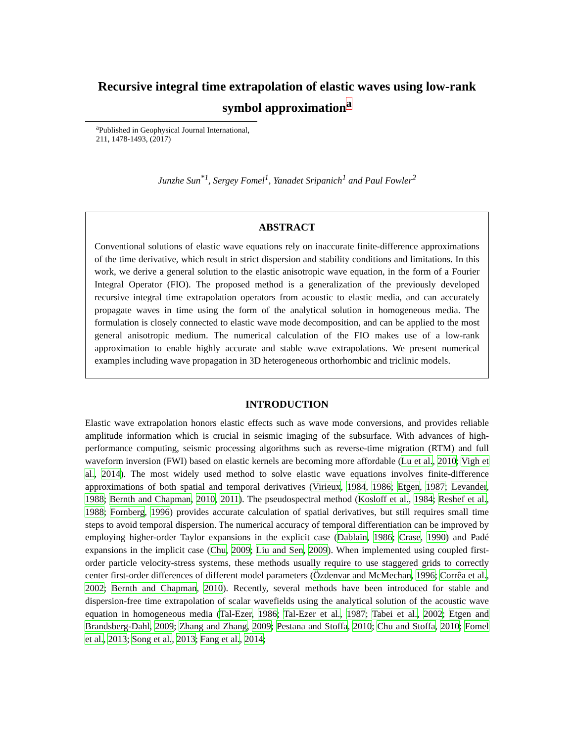Recursive integral time extrapolation of elastic waves using low-rank symbol approximation<sup>a</sup>
<sup>a</sup> Published in Geophysical Journal International, 211, 1478-1493, (2017)
Junzhe Sun<sup>*1</sup>, Sergey Fomel<sup>1</sup>, Yanadet Sripanich<sup>1</sup> and Paul Fowler<sup>2</sup>
ABSTRACT
Conventional solutions of elastic wave equations rely on inaccurate finite-difference approximations of the time derivative, which result in strict dispersion and stability conditions and limitations. In this work, we derive a general solution to the elastic anisotropic wave equation, in the form of a Fourier Integral Operator (FIO). The proposed method is a generalization of the previously developed recursive integral time extrapolation operators from acoustic to elastic media, and can accurately propagate waves in time using the form of the analytical solution in homogeneous media. The formulation is closely connected to elastic wave mode decomposition, and can be applied to the most general anisotropic medium. The numerical calculation of the FIO makes use of a low-rank approximation to enable highly accurate and stable wave extrapolations. We present numerical examples including wave propagation in 3D heterogeneous orthorhombic and triclinic models.
INTRODUCTION
Elastic wave extrapolation honors elastic effects such as wave mode conversions, and provides reliable amplitude information which is crucial in seismic imaging of the subsurface. With advances of high-performance computing, seismic processing algorithms such as reverse-time migration (RTM) and full waveform inversion (FWI) based on elastic kernels are becoming more affordable (Lu et al., 2010; Vigh et al., 2014). The most widely used method to solve elastic wave equations involves finite-difference approximations of both spatial and temporal derivatives (Virieux, 1984, 1986; Etgen, 1987; Levander, 1988; Bernth and Chapman, 2010, 2011). The pseudospectral method (Kosloff et al., 1984; Reshef et al., 1988; Fornberg, 1996) provides accurate calculation of spatial derivatives, but still requires small time steps to avoid temporal dispersion. The numerical accuracy of temporal differentiation can be improved by employing higher-order Taylor expansions in the explicit case (Dablain, 1986; Crase, 1990) and Padé expansions in the implicit case (Chu, 2009; Liu and Sen, 2009). When implemented using coupled first-order particle velocity-stress systems, these methods usually require to use staggered grids to correctly center first-order differences of different model parameters (Özdenvar and McMechan, 1996; Corrêa et al., 2002; Bernth and Chapman, 2010). Recently, several methods have been introduced for stable and dispersion-free time extrapolation of scalar wavefields using the analytical solution of the acoustic wave equation in homogeneous media (Tal-Ezer, 1986; Tal-Ezer et al., 1987; Tabei et al., 2002; Etgen and Brandsberg-Dahl, 2009; Zhang and Zhang, 2009; Pestana and Stoffa, 2010; Chu and Stoffa, 2010; Fomel et al., 2013; Song et al., 2013; Fang et al., 2014;